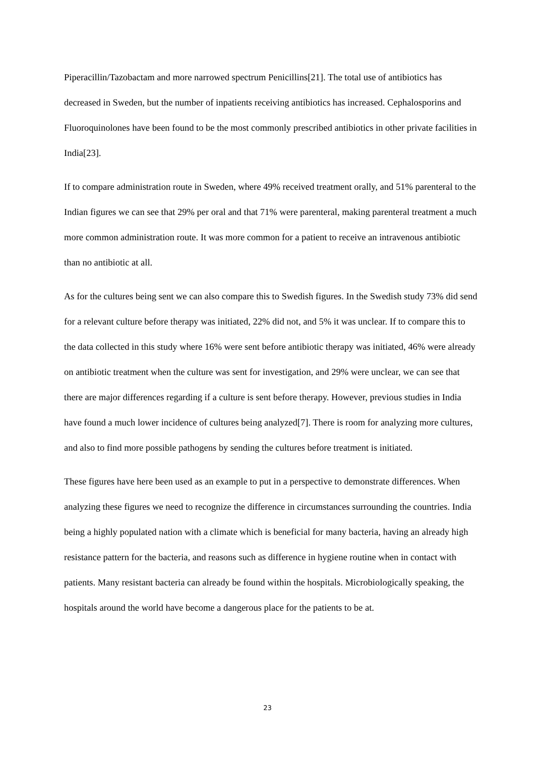Piperacillin/Tazobactam and more narrowed spectrum Penicillins[21]. The total use of antibiotics has decreased in Sweden, but the number of inpatients receiving antibiotics has increased. Cephalosporins and Fluoroquinolones have been found to be the most commonly prescribed antibiotics in other private facilities in India[23].
If to compare administration route in Sweden, where 49% received treatment orally, and 51% parenteral to the Indian figures we can see that 29% per oral and that 71% were parenteral, making parenteral treatment a much more common administration route. It was more common for a patient to receive an intravenous antibiotic than no antibiotic at all.
As for the cultures being sent we can also compare this to Swedish figures. In the Swedish study 73% did send for a relevant culture before therapy was initiated, 22% did not, and 5% it was unclear. If to compare this to the data collected in this study where 16% were sent before antibiotic therapy was initiated, 46% were already on antibiotic treatment when the culture was sent for investigation, and 29% were unclear, we can see that there are major differences regarding if a culture is sent before therapy. However, previous studies in India have found a much lower incidence of cultures being analyzed[7]. There is room for analyzing more cultures, and also to find more possible pathogens by sending the cultures before treatment is initiated.
These figures have here been used as an example to put in a perspective to demonstrate differences. When analyzing these figures we need to recognize the difference in circumstances surrounding the countries. India being a highly populated nation with a climate which is beneficial for many bacteria, having an already high resistance pattern for the bacteria, and reasons such as difference in hygiene routine when in contact with patients. Many resistant bacteria can already be found within the hospitals. Microbiologically speaking, the hospitals around the world have become a dangerous place for the patients to be at.
23